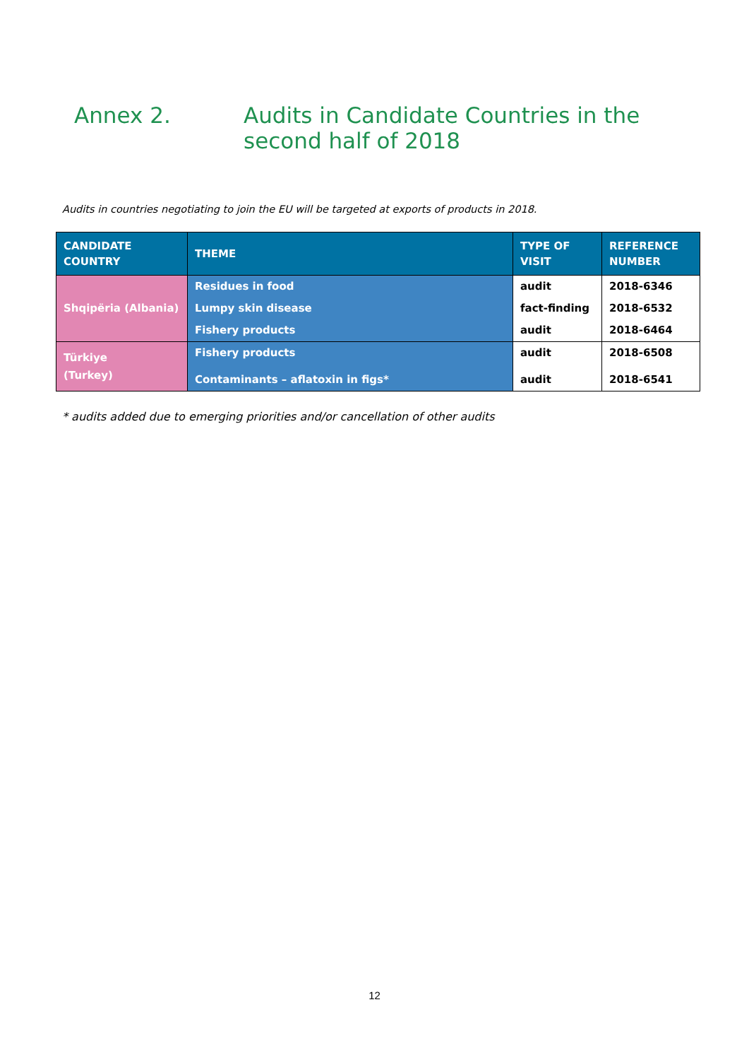Annex 2. Audits in Candidate Countries in the second half of 2018
Audits in countries negotiating to join the EU will be targeted at exports of products in 2018.
| CANDIDATE COUNTRY | THEME | TYPE OF VISIT | REFERENCE NUMBER |
| --- | --- | --- | --- |
| Shqipëria (Albania) | Residues in food | audit | 2018-6346 |
| | Lumpy skin disease | fact-finding | 2018-6532 |
| | Fishery products | audit | 2018-6464 |
| Türkiye (Turkey) | Fishery products | audit | 2018-6508 |
| | Contaminants – aflatoxin in figs* | audit | 2018-6541 |
* audits added due to emerging priorities and/or cancellation of other audits
12